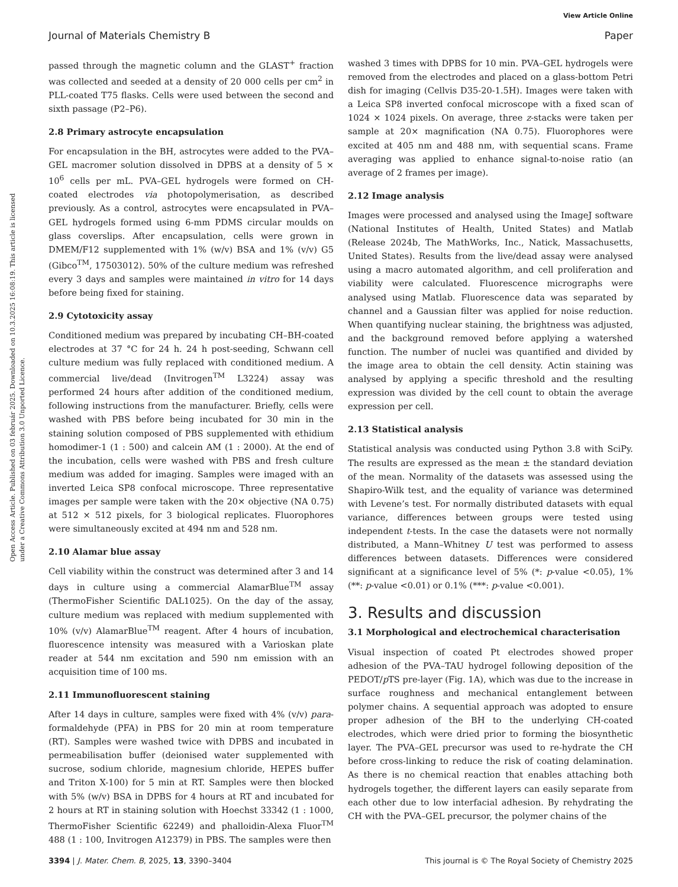View Article Online
Journal of Materials Chemistry B Paper
Open Access Article. Published on 03 február 2025. Downloaded on 10.3.2025 16:08:19. This article is licensed under a Creative Commons Attribution 3.0 Unported Licence.
passed through the magnetic column and the GLAST<sup>+</sup> fraction was collected and seeded at a density of 20 000 cells per cm<sup>2</sup> in PLL-coated T75 flasks. Cells were used between the second and sixth passage (P2–P6).
2.8 Primary astrocyte encapsulation
For encapsulation in the BH, astrocytes were added to the PVA–GEL macromer solution dissolved in DPBS at a density of 5 × 10<sup>6</sup> cells per mL. PVA–GEL hydrogels were formed on CH-coated electrodes via photopolymerisation, as described previously. As a control, astrocytes were encapsulated in PVA–GEL hydrogels formed using 6-mm PDMS circular moulds on glass coverslips. After encapsulation, cells were grown in DMEM/F12 supplemented with 1% (w/v) BSA and 1% (v/v) G5 (Gibco<sup>TM</sup>, 17503012). 50% of the culture medium was refreshed every 3 days and samples were maintained in vitro for 14 days before being fixed for staining.
2.9 Cytotoxicity assay
Conditioned medium was prepared by incubating CH–BH-coated electrodes at 37 °C for 24 h. 24 h post-seeding, Schwann cell culture medium was fully replaced with conditioned medium. A commercial live/dead (Invitrogen<sup>TM</sup> L3224) assay was performed 24 hours after addition of the conditioned medium, following instructions from the manufacturer. Briefly, cells were washed with PBS before being incubated for 30 min in the staining solution composed of PBS supplemented with ethidium homodimer-1 (1 : 500) and calcein AM (1 : 2000). At the end of the incubation, cells were washed with PBS and fresh culture medium was added for imaging. Samples were imaged with an inverted Leica SP8 confocal microscope. Three representative images per sample were taken with the 20× objective (NA 0.75) at 512 × 512 pixels, for 3 biological replicates. Fluorophores were simultaneously excited at 494 nm and 528 nm.
2.10 Alamar blue assay
Cell viability within the construct was determined after 3 and 14 days in culture using a commercial AlamarBlue<sup>TM</sup> assay (ThermoFisher Scientific DAL1025). On the day of the assay, culture medium was replaced with medium supplemented with 10% (v/v) AlamarBlue<sup>TM</sup> reagent. After 4 hours of incubation, fluorescence intensity was measured with a Varioskan plate reader at 544 nm excitation and 590 nm emission with an acquisition time of 100 ms.
2.11 Immunofluorescent staining
After 14 days in culture, samples were fixed with 4% (v/v) para-formaldehyde (PFA) in PBS for 20 min at room temperature (RT). Samples were washed twice with DPBS and incubated in permeabilisation buffer (deionised water supplemented with sucrose, sodium chloride, magnesium chloride, HEPES buffer and Triton X-100) for 5 min at RT. Samples were then blocked with 5% (w/v) BSA in DPBS for 4 hours at RT and incubated for 2 hours at RT in staining solution with Hoechst 33342 (1 : 1000, ThermoFisher Scientific 62249) and phalloidin-Alexa Fluor<sup>TM</sup> 488 (1 : 100, Invitrogen A12379) in PBS. The samples were then
washed 3 times with DPBS for 10 min. PVA–GEL hydrogels were removed from the electrodes and placed on a glass-bottom Petri dish for imaging (Cellvis D35-20-1.5H). Images were taken with a Leica SP8 inverted confocal microscope with a fixed scan of 1024 × 1024 pixels. On average, three z-stacks were taken per sample at 20× magnification (NA 0.75). Fluorophores were excited at 405 nm and 488 nm, with sequential scans. Frame averaging was applied to enhance signal-to-noise ratio (an average of 2 frames per image).
2.12 Image analysis
Images were processed and analysed using the ImageJ software (National Institutes of Health, United States) and Matlab (Release 2024b, The MathWorks, Inc., Natick, Massachusetts, United States). Results from the live/dead assay were analysed using a macro automated algorithm, and cell proliferation and viability were calculated. Fluorescence micrographs were analysed using Matlab. Fluorescence data was separated by channel and a Gaussian filter was applied for noise reduction. When quantifying nuclear staining, the brightness was adjusted, and the background removed before applying a watershed function. The number of nuclei was quantified and divided by the image area to obtain the cell density. Actin staining was analysed by applying a specific threshold and the resulting expression was divided by the cell count to obtain the average expression per cell.
2.13 Statistical analysis
Statistical analysis was conducted using Python 3.8 with SciPy. The results are expressed as the mean ± the standard deviation of the mean. Normality of the datasets was assessed using the Shapiro-Wilk test, and the equality of variance was determined with Levene’s test. For normally distributed datasets with equal variance, differences between groups were tested using independent t-tests. In the case the datasets were not normally distributed, a Mann–Whitney U test was performed to assess differences between datasets. Differences were considered significant at a significance level of 5% (*: p-value <0.05), 1% (**: p-value <0.01) or 0.1% (***: p-value <0.001).
3. Results and discussion
3.1 Morphological and electrochemical characterisation
Visual inspection of coated Pt electrodes showed proper adhesion of the PVA–TAU hydrogel following deposition of the PEDOT/p TS pre-layer (Fig. 1A), which was due to the increase in surface roughness and mechanical entanglement between polymer chains. A sequential approach was adopted to ensure proper adhesion of the BH to the underlying CH-coated electrodes, which were dried prior to forming the biosynthetic layer. The PVA–GEL precursor was used to re-hydrate the CH before cross-linking to reduce the risk of coating delamination. As there is no chemical reaction that enables attaching both hydrogels together, the different layers can easily separate from each other due to low interfacial adhesion. By rehydrating the CH with the PVA–GEL precursor, the polymer chains of the
3394 | J. Mater. Chem. B, 2025, 13, 3390–3404 This journal is © The Royal Society of Chemistry 2025